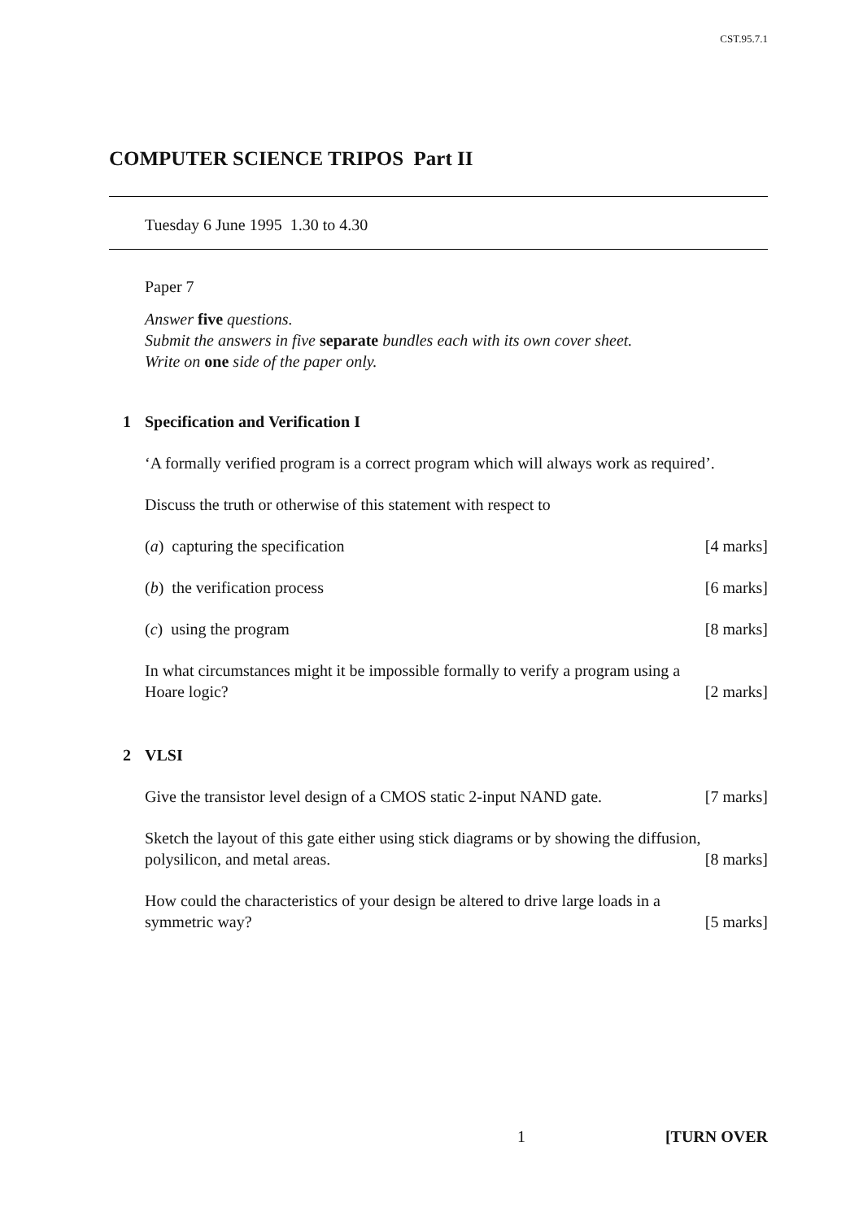CST.95.7.1
COMPUTER SCIENCE TRIPOS Part II
Tuesday 6 June 1995 1.30 to 4.30
Paper 7
Answer five questions.
Submit the answers in five separate bundles each with its own cover sheet.
Write on one side of the paper only.
1 Specification and Verification I
‘A formally verified program is a correct program which will always work as required’.
Discuss the truth or otherwise of this statement with respect to
(a) capturing the specification [4 marks]
(b) the verification process [6 marks]
(c) using the program [8 marks]
In what circumstances might it be impossible formally to verify a program using a
Hoare logic? [2 marks]
2 VLSI
Give the transistor level design of a CMOS static 2-input NAND gate. [7 marks]
Sketch the layout of this gate either using stick diagrams or by showing the diffusion,
polysilicon, and metal areas. [8 marks]
How could the characteristics of your design be altered to drive large loads in a
symmetric way? [5 marks]
1 [TURN OVER